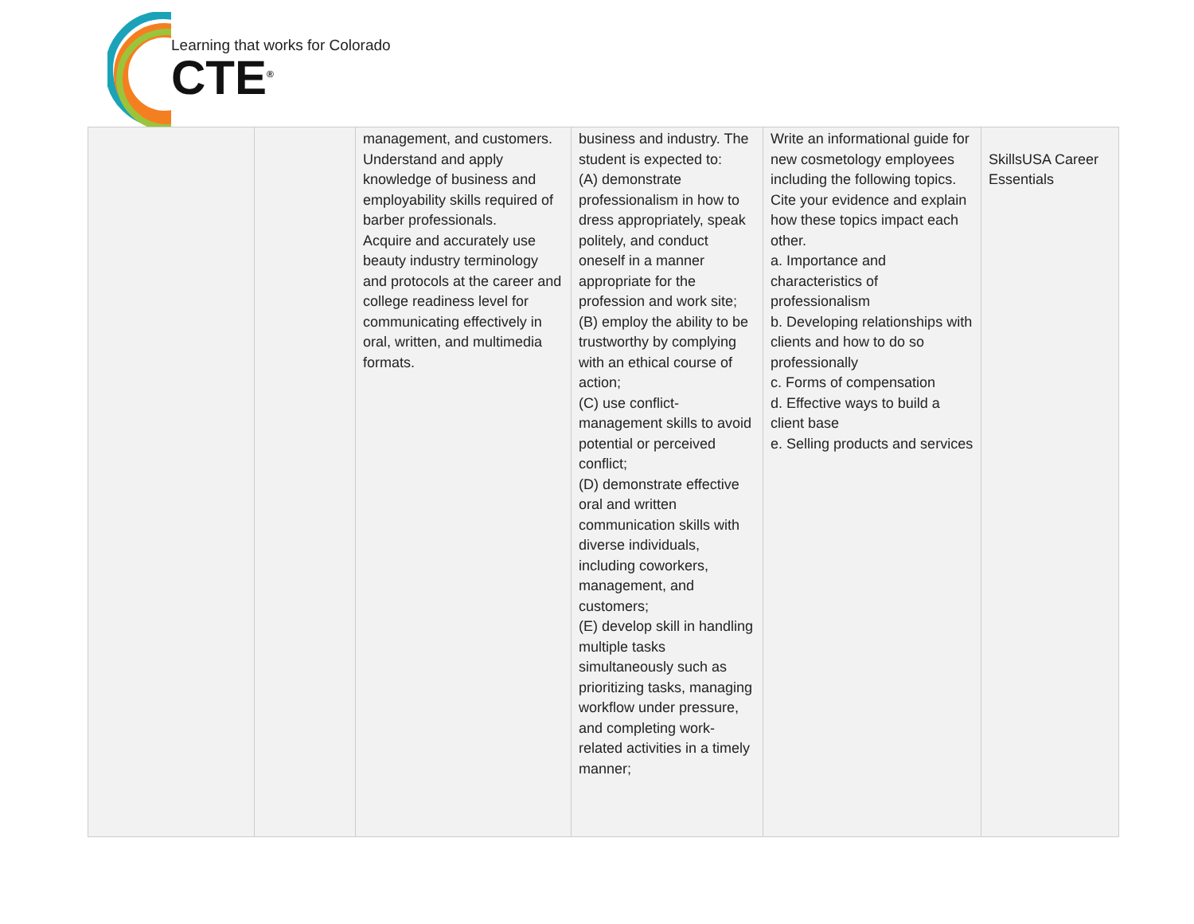Learning that works for Colorado
CTE<sup>®</sup>
| | | management, and customers. Understand and apply knowledge of business and employability skills required of barber professionals. Acquire and accurately use beauty industry terminology and protocols at the career and college readiness level for communicating effectively in oral, written, and multimedia formats. | business and industry. The student is expected to: (A) demonstrate professionalism in how to dress appropriately, speak politely, and conduct oneself in a manner appropriate for the profession and work site; (B) employ the ability to be trustworthy by complying with an ethical course of action; (C) use conflict-management skills to avoid potential or perceived conflict; (D) demonstrate effective oral and written communication skills with diverse individuals, including coworkers, management, and customers; (E) develop skill in handling multiple tasks simultaneously such as prioritizing tasks, managing workflow under pressure, and completing work-related activities in a timely manner; | Write an informational guide for new cosmetology employees including the following topics. Cite your evidence and explain how these topics impact each other. a. Importance and characteristics of professionalism b. Developing relationships with clients and how to do so professionally c. Forms of compensation d. Effective ways to build a client base e. Selling products and services | SkillsUSA Career Essentials |